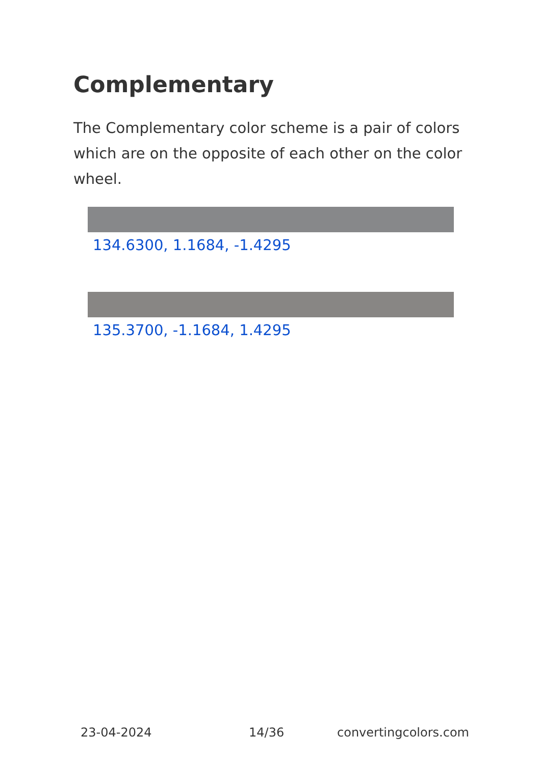Complementary
The Complementary color scheme is a pair of colors which are on the opposite of each other on the color wheel.
134.6300, 1.1684, -1.4295
135.3700, -1.1684, 1.4295
23-04-2024 14/36 convertingcolors.com